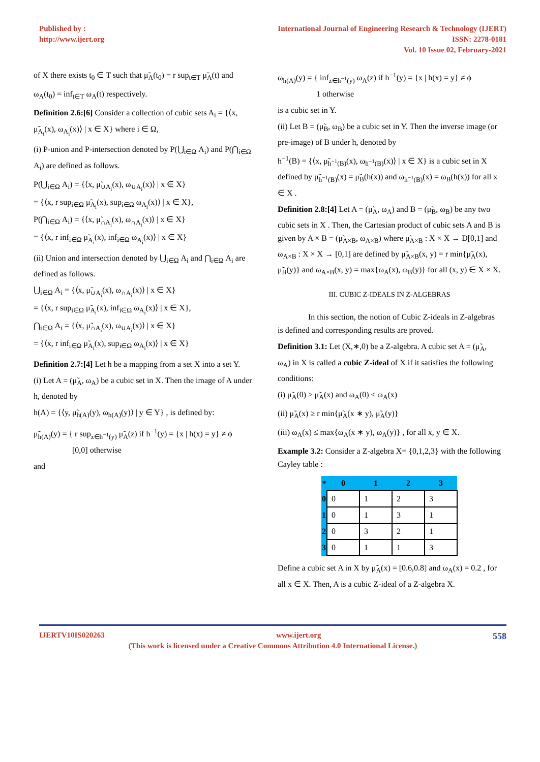Published by :
http://www.ijert.org
International Journal of Engineering Research & Technology (IJERT)
ISSN: 2278-0181
Vol. 10 Issue 02, February-2021
of X there exists t<sub>0</sub> ∈ T such that μ̃<sub>A</sub>(t<sub>0</sub>) = r sup<sub>t∈T</sub> μ̃<sub>A</sub>(t) and
ω<sub>A</sub>(t<sub>0</sub>) = inf<sub>t∈T</sub> ω<sub>A</sub>(t) respectively.
Definition 2.6:[6] Consider a collection of cubic sets A<sub>i</sub> = {⟨x, μ̃<sub>A<sub>i</sub></sub>(x), ω<sub>A<sub>i</sub></sub>(x)⟩ | x ∈ X} where i ∈ Ω,
(i) P-union and P-intersection denoted by P(⋃<sub>i∈Ω</sub> A<sub>i</sub>) and P(⋂<sub>i∈Ω</sub> A<sub>i</sub>) are defined as follows.
P(⋃<sub>i∈Ω</sub> A<sub>i</sub>) = {⟨x, μ̃<sub>∪A<sub>i</sub></sub>(x), ω<sub>∪A<sub>i</sub></sub>(x)⟩ | x ∈ X}
= {⟨x, r sup<sub>i∈Ω</sub> μ̃<sub>A<sub>i</sub></sub>(x), sup<sub>i∈Ω</sub> ω<sub>A<sub>i</sub></sub>(x)⟩ | x ∈ X},
P(⋂<sub>i∈Ω</sub> A<sub>i</sub>) = {⟨x, μ̃<sub>∩A<sub>i</sub></sub>(x), ω<sub>∩A<sub>i</sub></sub>(x)⟩ | x ∈ X}
= {⟨x, r inf<sub>i∈Ω</sub> μ̃<sub>A<sub>i</sub></sub>(x), inf<sub>i∈Ω</sub> ω<sub>A<sub>i</sub></sub>(x)⟩ | x ∈ X}
(ii) Union and intersection denoted by ⋃<sub>i∈Ω</sub> A<sub>i</sub> and ⋂<sub>i∈Ω</sub> A<sub>i</sub> are defined as follows.
⋃<sub>i∈Ω</sub> A<sub>i</sub> = {⟨x, μ̃<sub>∪A<sub>i</sub></sub>(x), ω<sub>∩A<sub>i</sub></sub>(x)⟩ | x ∈ X}
= {⟨x, r sup<sub>i∈Ω</sub> μ̃<sub>A<sub>i</sub></sub>(x), inf<sub>i∈Ω</sub> ω<sub>A<sub>i</sub></sub>(x)⟩ | x ∈ X},
⋂<sub>i∈Ω</sub> A<sub>i</sub> = {⟨x, μ̃<sub>∩A<sub>i</sub></sub>(x), ω<sub>∪A<sub>i</sub></sub>(x)⟩ | x ∈ X}
= {⟨x, r inf<sub>i∈Ω</sub> μ̃<sub>A<sub>i</sub></sub>(x), sup<sub>i∈Ω</sub> ω<sub>A<sub>i</sub></sub>(x)⟩ | x ∈ X}
Definition 2.7:[4] Let h be a mapping from a set X into a set Y.
(i) Let A = (μ̃<sub>A</sub>, ω<sub>A</sub>) be a cubic set in X. Then the image of A under h, denoted by
h(A) = {⟨y, μ̃<sub>h(A)</sub>(y), ω<sub>h(A)</sub>(y)⟩ | y ∈ Y} , is defined by:
μ̃<sub>h(A)</sub>(y) = { r sup<sub>z∈h<sup>−1</sup>(y)</sub> μ̃<sub>A</sub>(z) if h<sup>−1</sup>(y) = {x | h(x) = y} ≠ ϕ
[0,0] otherwise
and
ω<sub>h(A)</sub>(y) = { inf<sub>z∈h<sup>−1</sup>(y)</sub> ω<sub>A</sub>(z) if h<sup>−1</sup>(y) = {x | h(x) = y} ≠ ϕ
1 otherwise
is a cubic set in Y.
(ii) Let B = (μ̃<sub>B</sub>, ω<sub>B</sub>) be a cubic set in Y. Then the inverse image (or pre-image) of B under h, denoted by
h<sup>−1</sup>(B) = {⟨x, μ̃<sub>h<sup>−1</sup>(B)</sub>(x), ω<sub>h<sup>−1</sup>(B)</sub>(x)⟩ | x ∈ X} is a cubic set in X defined by μ̃<sub>h<sup>−1</sup>(B)</sub>(x) = μ̃<sub>B</sub>(h(x)) and ω<sub>h<sup>−1</sup>(B)</sub>(x) = ω<sub>B</sub>(h(x)) for all x ∈ X .
Definition 2.8:[4] Let A = (μ̃<sub>A</sub>, ω<sub>A</sub>) and B = (μ̃<sub>B</sub>, ω<sub>B</sub>) be any two cubic sets in X . Then, the Cartesian product of cubic sets A and B is given by A × B = (μ̃<sub>A×B</sub>, ω<sub>A×B</sub>) where μ̃<sub>A×B</sub> : X × X → D[0,1] and ω<sub>A×B</sub> : X × X → [0,1] are defined by μ̃<sub>A×B</sub>(x, y) = r min{μ̃<sub>A</sub>(x), μ̃<sub>B</sub>(y)} and ω<sub>A×B</sub>(x, y) = max{ω<sub>A</sub>(x), ω<sub>B</sub>(y)} for all (x, y) ∈ X × X.
III. CUBIC Z-IDEALS IN Z-ALGEBRAS
In this section, the notion of Cubic Z-ideals in Z-algebras is defined and corresponding results are proved.
Definition 3.1: Let (X,∗,0) be a Z-algebra. A cubic set A = (μ̃<sub>A</sub>, ω<sub>A</sub>) in X is called a cubic Z-ideal of X if it satisfies the following conditions:
(i) μ̃<sub>A</sub>(0) ≥ μ̃<sub>A</sub>(x) and ω<sub>A</sub>(0) ≤ ω<sub>A</sub>(x)
(ii) μ̃<sub>A</sub>(x) ≥ r min{μ̃<sub>A</sub>(x ∗ y), μ̃<sub>A</sub>(y)}
(iii) ω<sub>A</sub>(x) ≤ max{ω<sub>A</sub>(x ∗ y), ω<sub>A</sub>(y)} , for all x, y ∈ X.
Example 3.2: Consider a Z-algebra X= {0,1,2,3} with the following Cayley table :
| * | 0 | 1 | 2 | 3 |
| --- | --- | --- | --- | --- |
| 0 | 0 | 1 | 2 | 3 |
| 1 | 0 | 1 | 3 | 1 |
| 2 | 0 | 3 | 2 | 1 |
| 3 | 0 | 1 | 1 | 3 |
Define a cubic set A in X by μ̃<sub>A</sub>(x) = [0.6,0.8] and ω<sub>A</sub>(x) = 0.2 , for all x ∈ X. Then, A is a cubic Z-ideal of a Z-algebra X.
IJERTV10IS020263 www.ijert.org 558
(This work is licensed under a Creative Commons Attribution 4.0 International License.)